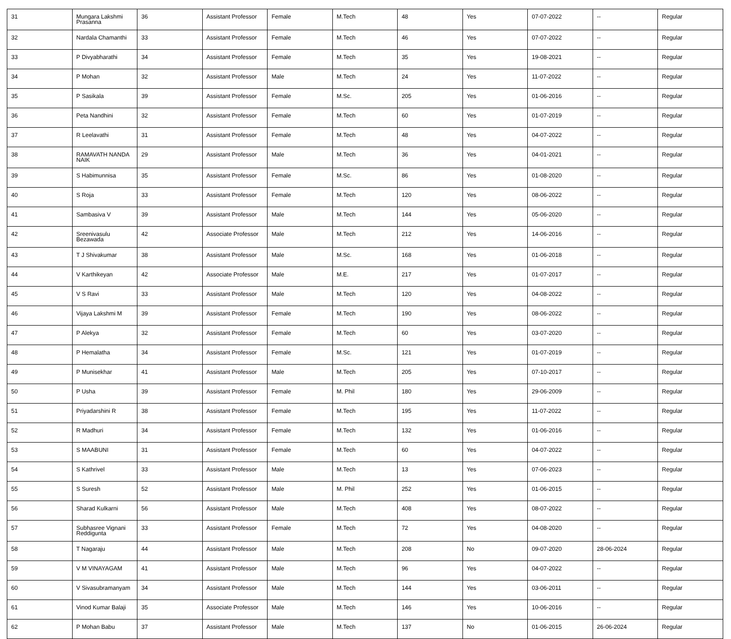| 31 | Mungara Lakshmi Prasanna | 36 | Assistant Professor | Female | M.Tech | 48 | Yes | 07-07-2022 | -- | Regular |
| 32 | Nardala Chamanthi | 33 | Assistant Professor | Female | M.Tech | 46 | Yes | 07-07-2022 | -- | Regular |
| 33 | P Divyabharathi | 34 | Assistant Professor | Female | M.Tech | 35 | Yes | 19-08-2021 | -- | Regular |
| 34 | P Mohan | 32 | Assistant Professor | Male | M.Tech | 24 | Yes | 11-07-2022 | -- | Regular |
| 35 | P Sasikala | 39 | Assistant Professor | Female | M.Sc. | 205 | Yes | 01-06-2016 | -- | Regular |
| 36 | Peta Nandhini | 32 | Assistant Professor | Female | M.Tech | 60 | Yes | 01-07-2019 | -- | Regular |
| 37 | R Leelavathi | 31 | Assistant Professor | Female | M.Tech | 48 | Yes | 04-07-2022 | -- | Regular |
| 38 | RAMAVATH NANDA NAIK | 29 | Assistant Professor | Male | M.Tech | 36 | Yes | 04-01-2021 | -- | Regular |
| 39 | S Habimunnisa | 35 | Assistant Professor | Female | M.Sc. | 86 | Yes | 01-08-2020 | -- | Regular |
| 40 | S Roja | 33 | Assistant Professor | Female | M.Tech | 120 | Yes | 08-06-2022 | -- | Regular |
| 41 | Sambasiva V | 39 | Assistant Professor | Male | M.Tech | 144 | Yes | 05-06-2020 | -- | Regular |
| 42 | Sreenivasulu Bezawada | 42 | Associate Professor | Male | M.Tech | 212 | Yes | 14-06-2016 | -- | Regular |
| 43 | T J Shivakumar | 38 | Assistant Professor | Male | M.Sc. | 168 | Yes | 01-06-2018 | -- | Regular |
| 44 | V Karthikeyan | 42 | Associate Professor | Male | M.E. | 217 | Yes | 01-07-2017 | -- | Regular |
| 45 | V S Ravi | 33 | Assistant Professor | Male | M.Tech | 120 | Yes | 04-08-2022 | -- | Regular |
| 46 | Vijaya Lakshmi M | 39 | Assistant Professor | Female | M.Tech | 190 | Yes | 08-06-2022 | -- | Regular |
| 47 | P Alekya | 32 | Assistant Professor | Female | M.Tech | 60 | Yes | 03-07-2020 | -- | Regular |
| 48 | P Hemalatha | 34 | Assistant Professor | Female | M.Sc. | 121 | Yes | 01-07-2019 | -- | Regular |
| 49 | P Munisekhar | 41 | Assistant Professor | Male | M.Tech | 205 | Yes | 07-10-2017 | -- | Regular |
| 50 | P Usha | 39 | Assistant Professor | Female | M. Phil | 180 | Yes | 29-06-2009 | -- | Regular |
| 51 | Priyadarshini R | 38 | Assistant Professor | Female | M.Tech | 195 | Yes | 11-07-2022 | -- | Regular |
| 52 | R Madhuri | 34 | Assistant Professor | Female | M.Tech | 132 | Yes | 01-06-2016 | -- | Regular |
| 53 | S MAABUNI | 31 | Assistant Professor | Female | M.Tech | 60 | Yes | 04-07-2022 | -- | Regular |
| 54 | S Kathrivel | 33 | Assistant Professor | Male | M.Tech | 13 | Yes | 07-06-2023 | -- | Regular |
| 55 | S Suresh | 52 | Assistant Professor | Male | M. Phil | 252 | Yes | 01-06-2015 | -- | Regular |
| 56 | Sharad Kulkarni | 56 | Assistant Professor | Male | M.Tech | 408 | Yes | 08-07-2022 | -- | Regular |
| 57 | Subhasree Vignani Reddigunta | 33 | Assistant Professor | Female | M.Tech | 72 | Yes | 04-08-2020 | -- | Regular |
| 58 | T Nagaraju | 44 | Assistant Professor | Male | M.Tech | 208 | No | 09-07-2020 | 28-06-2024 | Regular |
| 59 | V M VINAYAGAM | 41 | Assistant Professor | Male | M.Tech | 96 | Yes | 04-07-2022 | -- | Regular |
| 60 | V Sivasubramanyam | 34 | Assistant Professor | Male | M.Tech | 144 | Yes | 03-06-2011 | -- | Regular |
| 61 | Vinod Kumar Balaji | 35 | Associate Professor | Male | M.Tech | 146 | Yes | 10-06-2016 | -- | Regular |
| 62 | P Mohan Babu | 37 | Assistant Professor | Male | M.Tech | 137 | No | 01-06-2015 | 26-06-2024 | Regular |